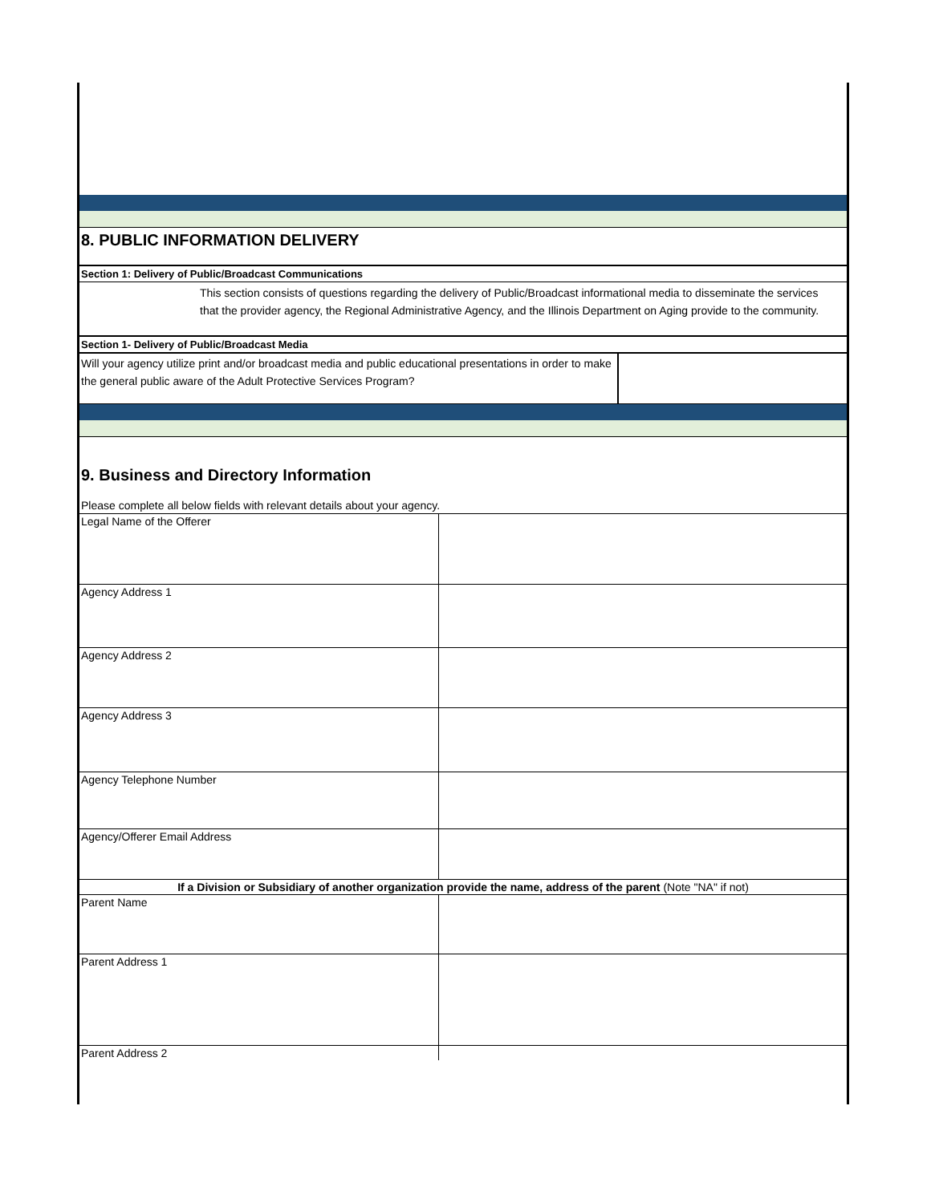8. PUBLIC INFORMATION DELIVERY
Section 1: Delivery of Public/Broadcast Communications
This section consists of questions regarding the delivery of Public/Broadcast informational media to disseminate the services that the provider agency, the Regional Administrative Agency, and the Illinois Department on Aging provide to the community.
Section 1- Delivery of Public/Broadcast Media
| Will your agency utilize print and/or broadcast media and public educational presentations in order to make the general public aware of the Adult Protective Services Program? | |
9. Business and Directory Information
Please complete all below fields with relevant details about your agency.
| Legal Name of the Offerer | |
| Agency Address 1 | |
| Agency Address 2 | |
| Agency Address 3 | |
| Agency Telephone Number | |
| Agency/Offerer Email Address | |
| If a Division or Subsidiary of another organization provide the name, address of the parent (Note "NA" if not) | |
| Parent Name | |
| Parent Address 1 | |
| Parent Address 2 | |